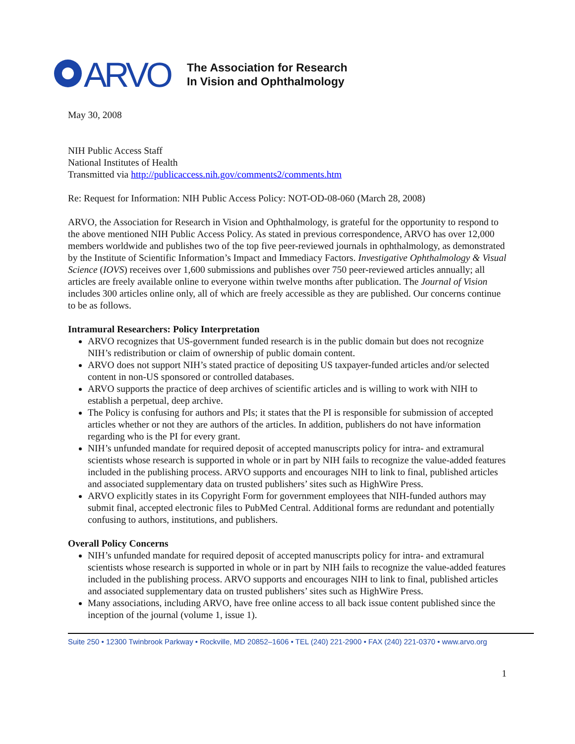ARVO
The Association for Research
In Vision and Ophthalmology
May 30, 2008
NIH Public Access Staff
National Institutes of Health
Transmitted via http://publicaccess.nih.gov/comments2/comments.htm
Re: Request for Information: NIH Public Access Policy: NOT-OD-08-060 (March 28, 2008)
ARVO, the Association for Research in Vision and Ophthalmology, is grateful for the opportunity to respond to the above mentioned NIH Public Access Policy. As stated in previous correspondence, ARVO has over 12,000 members worldwide and publishes two of the top five peer-reviewed journals in ophthalmology, as demonstrated by the Institute of Scientific Information’s Impact and Immediacy Factors. Investigative Ophthalmology & Visual Science (IOVS) receives over 1,600 submissions and publishes over 750 peer-reviewed articles annually; all articles are freely available online to everyone within twelve months after publication. The Journal of Vision includes 300 articles online only, all of which are freely accessible as they are published. Our concerns continue to be as follows.
Intramural Researchers: Policy Interpretation
ARVO recognizes that US-government funded research is in the public domain but does not recognize NIH’s redistribution or claim of ownership of public domain content.
ARVO does not support NIH’s stated practice of depositing US taxpayer-funded articles and/or selected content in non-US sponsored or controlled databases.
ARVO supports the practice of deep archives of scientific articles and is willing to work with NIH to establish a perpetual, deep archive.
The Policy is confusing for authors and PIs; it states that the PI is responsible for submission of accepted articles whether or not they are authors of the articles. In addition, publishers do not have information regarding who is the PI for every grant.
NIH’s unfunded mandate for required deposit of accepted manuscripts policy for intra- and extramural scientists whose research is supported in whole or in part by NIH fails to recognize the value-added features included in the publishing process. ARVO supports and encourages NIH to link to final, published articles and associated supplementary data on trusted publishers’ sites such as HighWire Press.
ARVO explicitly states in its Copyright Form for government employees that NIH-funded authors may submit final, accepted electronic files to PubMed Central. Additional forms are redundant and potentially confusing to authors, institutions, and publishers.
Overall Policy Concerns
NIH’s unfunded mandate for required deposit of accepted manuscripts policy for intra- and extramural scientists whose research is supported in whole or in part by NIH fails to recognize the value-added features included in the publishing process. ARVO supports and encourages NIH to link to final, published articles and associated supplementary data on trusted publishers’ sites such as HighWire Press.
Many associations, including ARVO, have free online access to all back issue content published since the inception of the journal (volume 1, issue 1).
Suite 250 • 12300 Twinbrook Parkway • Rockville, MD 20852–1606 • TEL (240) 221-2900 • FAX (240) 221-0370 • www.arvo.org
1